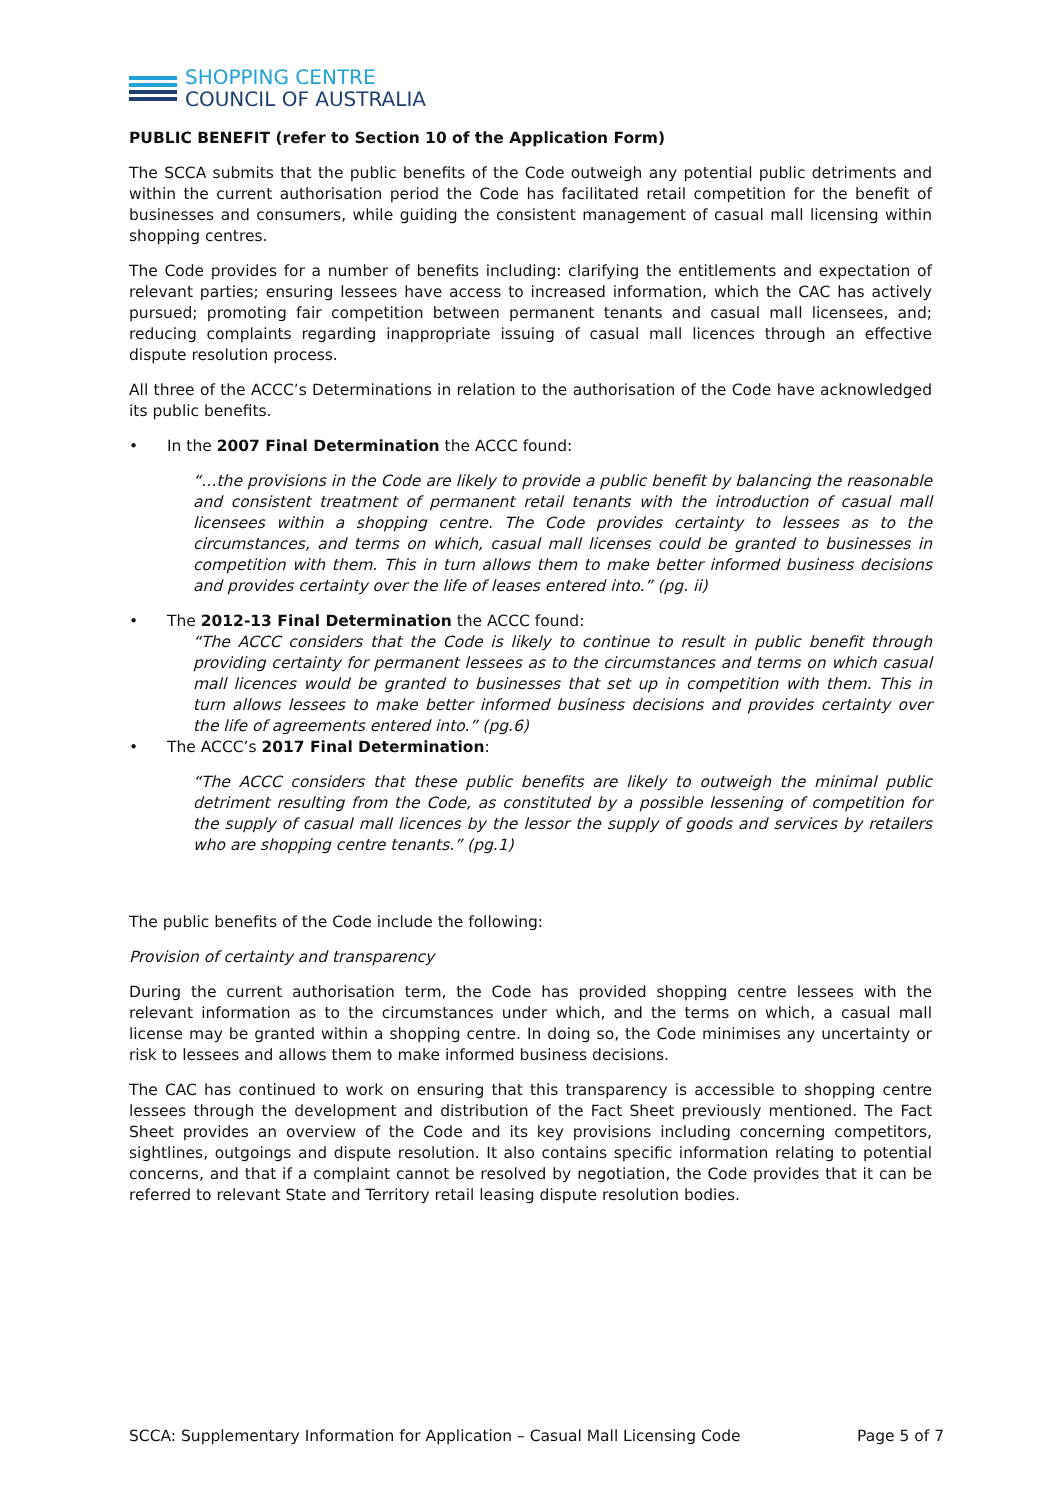SHOPPING CENTRE
COUNCIL OF AUSTRALIA
PUBLIC BENEFIT (refer to Section 10 of the Application Form)
The SCCA submits that the public benefits of the Code outweigh any potential public detriments and within the current authorisation period the Code has facilitated retail competition for the benefit of businesses and consumers, while guiding the consistent management of casual mall licensing within shopping centres.
The Code provides for a number of benefits including: clarifying the entitlements and expectation of relevant parties; ensuring lessees have access to increased information, which the CAC has actively pursued; promoting fair competition between permanent tenants and casual mall licensees, and; reducing complaints regarding inappropriate issuing of casual mall licences through an effective dispute resolution process.
All three of the ACCC’s Determinations in relation to the authorisation of the Code have acknowledged its public benefits.
• In the 2007 Final Determination the ACCC found:
“…the provisions in the Code are likely to provide a public benefit by balancing the reasonable and consistent treatment of permanent retail tenants with the introduction of casual mall licensees within a shopping centre. The Code provides certainty to lessees as to the circumstances, and terms on which, casual mall licenses could be granted to businesses in competition with them. This in turn allows them to make better informed business decisions and provides certainty over the life of leases entered into.” (pg. ii)
• The 2012-13 Final Determination the ACCC found:
“The ACCC considers that the Code is likely to continue to result in public benefit through providing certainty for permanent lessees as to the circumstances and terms on which casual mall licences would be granted to businesses that set up in competition with them. This in turn allows lessees to make better informed business decisions and provides certainty over the life of agreements entered into.” (pg.6)
• The ACCC’s 2017 Final Determination:
“The ACCC considers that these public benefits are likely to outweigh the minimal public detriment resulting from the Code, as constituted by a possible lessening of competition for the supply of casual mall licences by the lessor the supply of goods and services by retailers who are shopping centre tenants.” (pg.1)
The public benefits of the Code include the following:
Provision of certainty and transparency
During the current authorisation term, the Code has provided shopping centre lessees with the relevant information as to the circumstances under which, and the terms on which, a casual mall license may be granted within a shopping centre. In doing so, the Code minimises any uncertainty or risk to lessees and allows them to make informed business decisions.
The CAC has continued to work on ensuring that this transparency is accessible to shopping centre lessees through the development and distribution of the Fact Sheet previously mentioned. The Fact Sheet provides an overview of the Code and its key provisions including concerning competitors, sightlines, outgoings and dispute resolution. It also contains specific information relating to potential concerns, and that if a complaint cannot be resolved by negotiation, the Code provides that it can be referred to relevant State and Territory retail leasing dispute resolution bodies.
SCCA: Supplementary Information for Application – Casual Mall Licensing Code Page 5 of 7